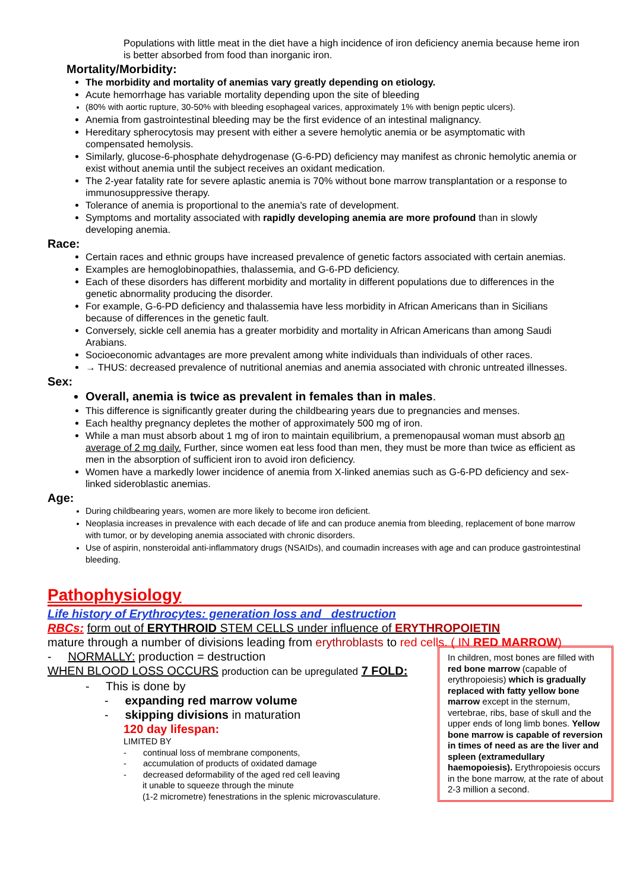Populations with little meat in the diet have a high incidence of iron deficiency anemia because heme iron is better absorbed from food than inorganic iron.
Mortality/Morbidity:
The morbidity and mortality of anemias vary greatly depending on etiology.
Acute hemorrhage has variable mortality depending upon the site of bleeding
(80% with aortic rupture, 30-50% with bleeding esophageal varices, approximately 1% with benign peptic ulcers).
Anemia from gastrointestinal bleeding may be the first evidence of an intestinal malignancy.
Hereditary spherocytosis may present with either a severe hemolytic anemia or be asymptomatic with compensated hemolysis.
Similarly, glucose-6-phosphate dehydrogenase (G-6-PD) deficiency may manifest as chronic hemolytic anemia or exist without anemia until the subject receives an oxidant medication.
The 2-year fatality rate for severe aplastic anemia is 70% without bone marrow transplantation or a response to immunosuppressive therapy.
Tolerance of anemia is proportional to the anemia's rate of development.
Symptoms and mortality associated with rapidly developing anemia are more profound than in slowly developing anemia.
Race:
Certain races and ethnic groups have increased prevalence of genetic factors associated with certain anemias.
Examples are hemoglobinopathies, thalassemia, and G-6-PD deficiency.
Each of these disorders has different morbidity and mortality in different populations due to differences in the genetic abnormality producing the disorder.
For example, G-6-PD deficiency and thalassemia have less morbidity in African Americans than in Sicilians because of differences in the genetic fault.
Conversely, sickle cell anemia has a greater morbidity and mortality in African Americans than among Saudi Arabians.
Socioeconomic advantages are more prevalent among white individuals than individuals of other races.
→ THUS: decreased prevalence of nutritional anemias and anemia associated with chronic untreated illnesses.
Sex:
Overall, anemia is twice as prevalent in females than in males.
This difference is significantly greater during the childbearing years due to pregnancies and menses.
Each healthy pregnancy depletes the mother of approximately 500 mg of iron.
While a man must absorb about 1 mg of iron to maintain equilibrium, a premenopausal woman must absorb an average of 2 mg daily. Further, since women eat less food than men, they must be more than twice as efficient as men in the absorption of sufficient iron to avoid iron deficiency.
Women have a markedly lower incidence of anemia from X-linked anemias such as G-6-PD deficiency and sex-linked sideroblastic anemias.
Age:
During childbearing years, women are more likely to become iron deficient.
Neoplasia increases in prevalence with each decade of life and can produce anemia from bleeding, replacement of bone marrow with tumor, or by developing anemia associated with chronic disorders.
Use of aspirin, nonsteroidal anti-inflammatory drugs (NSAIDs), and coumadin increases with age and can produce gastrointestinal bleeding.
Pathophysiology
Life history of Erythrocytes: generation loss and destruction
RBCs: form out of ERYTHROID STEM CELLS under influence of ERYTHROPOIETIN
mature through a number of divisions leading from erythroblasts to red cells. ( IN RED MARROW)
In children, most bones are filled with red bone marrow (capable of erythropoiesis) which is gradually replaced with fatty yellow bone marrow except in the sternum, vertebrae, ribs, base of skull and the upper ends of long limb bones. Yellow bone marrow is capable of reversion in times of need as are the liver and spleen (extramedullary haemopoiesis). Erythropoiesis occurs in the bone marrow, at the rate of about 2-3 million a second.
- NORMALLY: production = destruction
WHEN BLOOD LOSS OCCURS production can be upregulated 7 FOLD:
- This is done by
- expanding red marrow volume
- skipping divisions in maturation
120 day lifespan:
LIMITED BY
- continual loss of membrane components,
- accumulation of products of oxidated damage
- decreased deformability of the aged red cell leaving
it unable to squeeze through the minute
(1-2 micrometre) fenestrations in the splenic microvasculature.